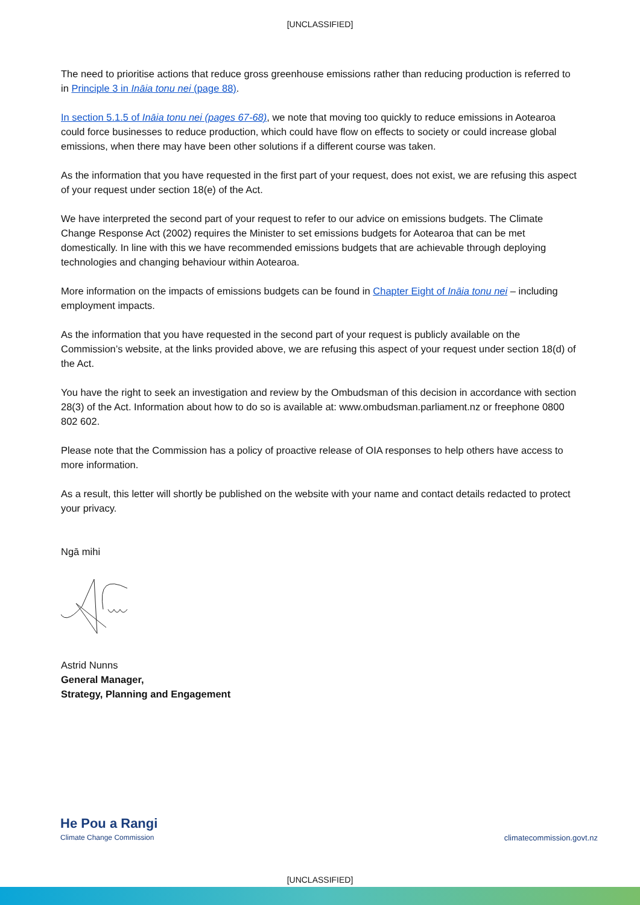[UNCLASSIFIED]
The need to prioritise actions that reduce gross greenhouse emissions rather than reducing production is referred to in Principle 3 in Ināia tonu nei (page 88).
In section 5.1.5 of Ināia tonu nei (pages 67-68), we note that moving too quickly to reduce emissions in Aotearoa could force businesses to reduce production, which could have flow on effects to society or could increase global emissions, when there may have been other solutions if a different course was taken.
As the information that you have requested in the first part of your request, does not exist, we are refusing this aspect of your request under section 18(e) of the Act.
We have interpreted the second part of your request to refer to our advice on emissions budgets. The Climate Change Response Act (2002) requires the Minister to set emissions budgets for Aotearoa that can be met domestically. In line with this we have recommended emissions budgets that are achievable through deploying technologies and changing behaviour within Aotearoa.
More information on the impacts of emissions budgets can be found in Chapter Eight of Ināia tonu nei – including employment impacts.
As the information that you have requested in the second part of your request is publicly available on the Commission’s website, at the links provided above, we are refusing this aspect of your request under section 18(d) of the Act.
You have the right to seek an investigation and review by the Ombudsman of this decision in accordance with section 28(3) of the Act. Information about how to do so is available at: www.ombudsman.parliament.nz or freephone 0800 802 602.
Please note that the Commission has a policy of proactive release of OIA responses to help others have access to more information.
As a result, this letter will shortly be published on the website with your name and contact details redacted to protect your privacy.
Ngā mihi
Astrid Nunns
General Manager,
Strategy, Planning and Engagement
He Pou a Rangi
Climate Change Commission
climatecommission.govt.nz
[UNCLASSIFIED]